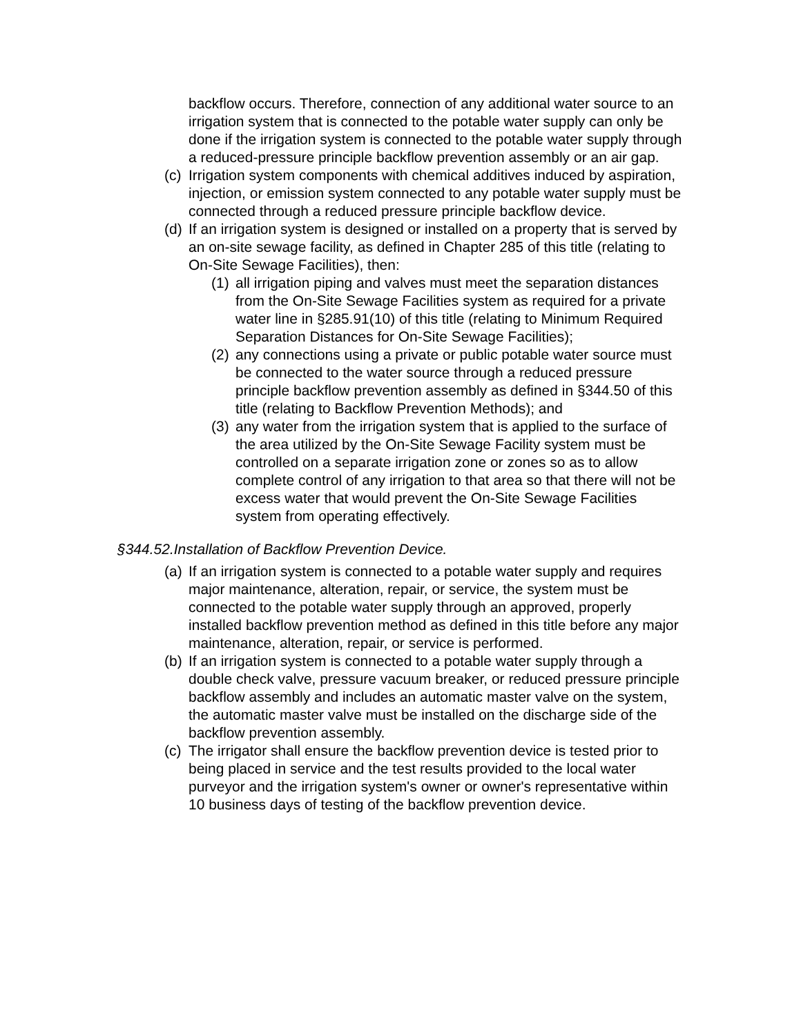backflow occurs. Therefore, connection of any additional water source to an irrigation system that is connected to the potable water supply can only be done if the irrigation system is connected to the potable water supply through a reduced-pressure principle backflow prevention assembly or an air gap.
(c)
Irrigation system components with chemical additives induced by aspiration, injection, or emission system connected to any potable water supply must be connected through a reduced pressure principle backflow device.
(d)
If an irrigation system is designed or installed on a property that is served by an on-site sewage facility, as defined in Chapter 285 of this title (relating to On-Site Sewage Facilities), then:
(1)
all irrigation piping and valves must meet the separation distances from the On-Site Sewage Facilities system as required for a private water line in §285.91(10) of this title (relating to Minimum Required Separation Distances for On-Site Sewage Facilities);
(2)
any connections using a private or public potable water source must be connected to the water source through a reduced pressure principle backflow prevention assembly as defined in §344.50 of this title (relating to Backflow Prevention Methods); and
(3)
any water from the irrigation system that is applied to the surface of the area utilized by the On-Site Sewage Facility system must be controlled on a separate irrigation zone or zones so as to allow complete control of any irrigation to that area so that there will not be excess water that would prevent the On-Site Sewage Facilities system from operating effectively.
§344.52.Installation of Backflow Prevention Device.
(a)
If an irrigation system is connected to a potable water supply and requires major maintenance, alteration, repair, or service, the system must be connected to the potable water supply through an approved, properly installed backflow prevention method as defined in this title before any major maintenance, alteration, repair, or service is performed.
(b)
If an irrigation system is connected to a potable water supply through a double check valve, pressure vacuum breaker, or reduced pressure principle backflow assembly and includes an automatic master valve on the system, the automatic master valve must be installed on the discharge side of the backflow prevention assembly.
(c)
The irrigator shall ensure the backflow prevention device is tested prior to being placed in service and the test results provided to the local water purveyor and the irrigation system's owner or owner's representative within 10 business days of testing of the backflow prevention device.